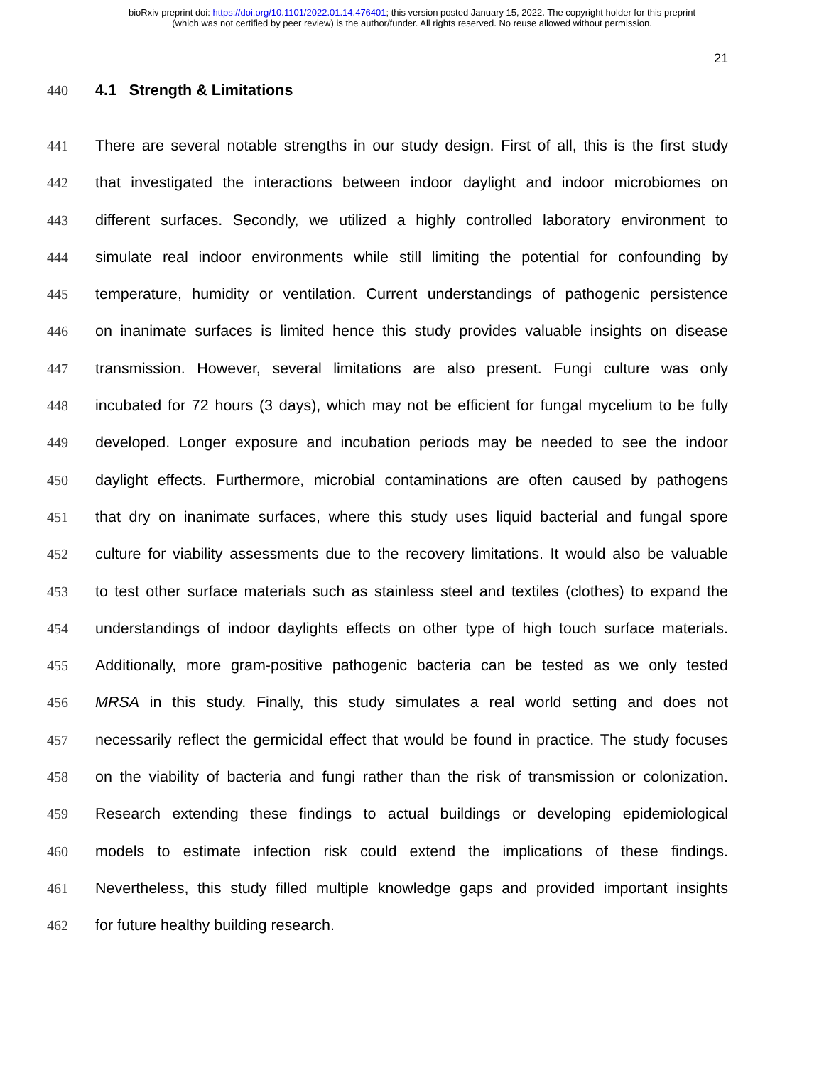bioRxiv preprint doi: https://doi.org/10.1101/2022.01.14.476401; this version posted January 15, 2022. The copyright holder for this preprint
(which was not certified by peer review) is the author/funder. All rights reserved. No reuse allowed without permission.
21
440 4.1 Strength & Limitations
441 There are several notable strengths in our study design. First of all, this is the first study
442 that investigated the interactions between indoor daylight and indoor microbiomes on
443 different surfaces. Secondly, we utilized a highly controlled laboratory environment to
444 simulate real indoor environments while still limiting the potential for confounding by
445 temperature, humidity or ventilation. Current understandings of pathogenic persistence
446 on inanimate surfaces is limited hence this study provides valuable insights on disease
447 transmission. However, several limitations are also present. Fungi culture was only
448 incubated for 72 hours (3 days), which may not be efficient for fungal mycelium to be fully
449 developed. Longer exposure and incubation periods may be needed to see the indoor
450 daylight effects. Furthermore, microbial contaminations are often caused by pathogens
451 that dry on inanimate surfaces, where this study uses liquid bacterial and fungal spore
452 culture for viability assessments due to the recovery limitations. It would also be valuable
453 to test other surface materials such as stainless steel and textiles (clothes) to expand the
454 understandings of indoor daylights effects on other type of high touch surface materials.
455 Additionally, more gram-positive pathogenic bacteria can be tested as we only tested
456 MRSA in this study. Finally, this study simulates a real world setting and does not
457 necessarily reflect the germicidal effect that would be found in practice. The study focuses
458 on the viability of bacteria and fungi rather than the risk of transmission or colonization.
459 Research extending these findings to actual buildings or developing epidemiological
460 models to estimate infection risk could extend the implications of these findings.
461 Nevertheless, this study filled multiple knowledge gaps and provided important insights
462 for future healthy building research.